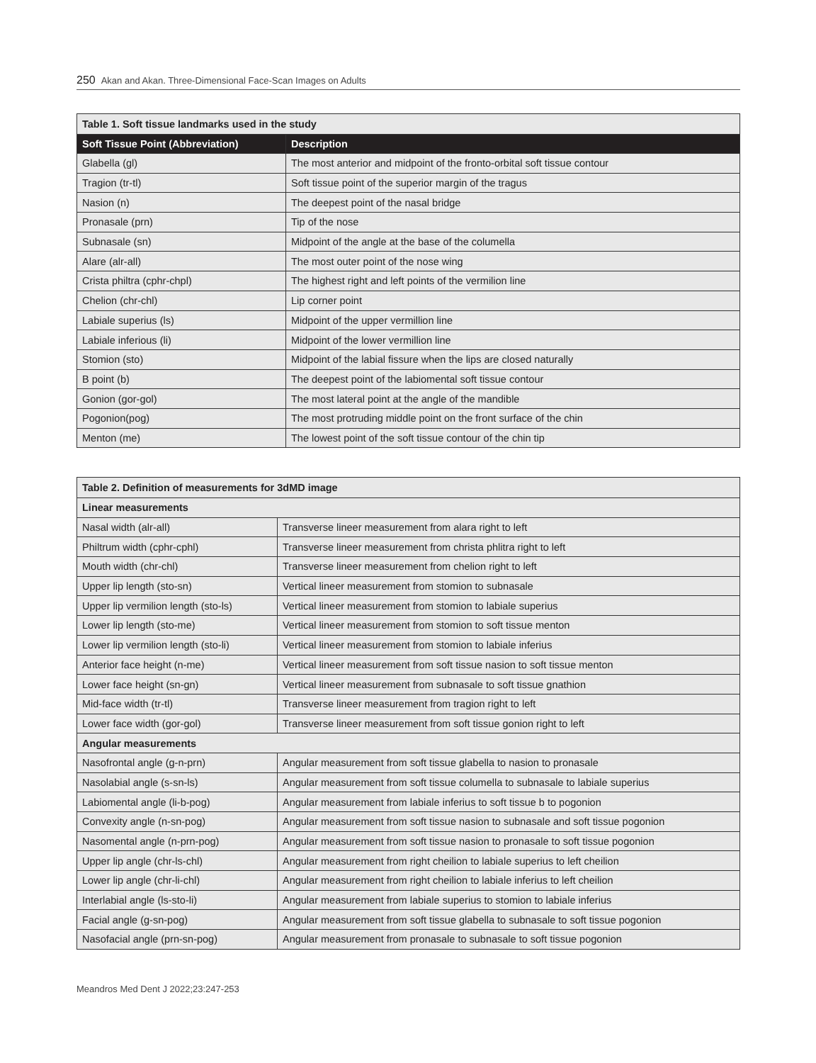250 Akan and Akan. Three-Dimensional Face-Scan Images on Adults
| Table 1. Soft tissue landmarks used in the study | |
| --- | --- |
| Soft Tissue Point (Abbreviation) | Description |
| Glabella (gl) | The most anterior and midpoint of the fronto-orbital soft tissue contour |
| Tragion (tr-tl) | Soft tissue point of the superior margin of the tragus |
| Nasion (n) | The deepest point of the nasal bridge |
| Pronasale (prn) | Tip of the nose |
| Subnasale (sn) | Midpoint of the angle at the base of the columella |
| Alare (alr-all) | The most outer point of the nose wing |
| Crista philtra (cphr-chpl) | The highest right and left points of the vermilion line |
| Chelion (chr-chl) | Lip corner point |
| Labiale superius (ls) | Midpoint of the upper vermillion line |
| Labiale inferious (li) | Midpoint of the lower vermillion line |
| Stomion (sto) | Midpoint of the labial fissure when the lips are closed naturally |
| B point (b) | The deepest point of the labiomental soft tissue contour |
| Gonion (gor-gol) | The most lateral point at the angle of the mandible |
| Pogonion(pog) | The most protruding middle point on the front surface of the chin |
| Menton (me) | The lowest point of the soft tissue contour of the chin tip |
| Table 2. Definition of measurements for 3dMD image | |
| --- | --- |
| Linear measurements | |
| Nasal width (alr-all) | Transverse lineer measurement from alara right to left |
| Philtrum width (cphr-cphl) | Transverse lineer measurement from christa phlitra right to left |
| Mouth width (chr-chl) | Transverse lineer measurement from chelion right to left |
| Upper lip length (sto-sn) | Vertical lineer measurement from stomion to subnasale |
| Upper lip vermilion length (sto-ls) | Vertical lineer measurement from stomion to labiale superius |
| Lower lip length (sto-me) | Vertical lineer measurement from stomion to soft tissue menton |
| Lower lip vermilion length (sto-li) | Vertical lineer measurement from stomion to labiale inferius |
| Anterior face height (n-me) | Vertical lineer measurement from soft tissue nasion to soft tissue menton |
| Lower face height (sn-gn) | Vertical lineer measurement from subnasale to soft tissue gnathion |
| Mid-face width (tr-tl) | Transverse lineer measurement from tragion right to left |
| Lower face width (gor-gol) | Transverse lineer measurement from soft tissue gonion right to left |
| Angular measurements | |
| Nasofrontal angle (g-n-prn) | Angular measurement from soft tissue glabella to nasion to pronasale |
| Nasolabial angle (s-sn-ls) | Angular measurement from soft tissue columella to subnasale to labiale superius |
| Labiomental angle (li-b-pog) | Angular measurement from labiale inferius to soft tissue b to pogonion |
| Convexity angle (n-sn-pog) | Angular measurement from soft tissue nasion to subnasale and soft tissue pogonion |
| Nasomental angle (n-prn-pog) | Angular measurement from soft tissue nasion to pronasale to soft tissue pogonion |
| Upper lip angle (chr-ls-chl) | Angular measurement from right cheilion to labiale superius to left cheilion |
| Lower lip angle (chr-li-chl) | Angular measurement from right cheilion to labiale inferius to left cheilion |
| Interlabial angle (ls-sto-li) | Angular measurement from labiale superius to stomion to labiale inferius |
| Facial angle (g-sn-pog) | Angular measurement from soft tissue glabella to subnasale to soft tissue pogonion |
| Nasofacial angle (prn-sn-pog) | Angular measurement from pronasale to subnasale to soft tissue pogonion |
Meandros Med Dent J 2022;23:247-253